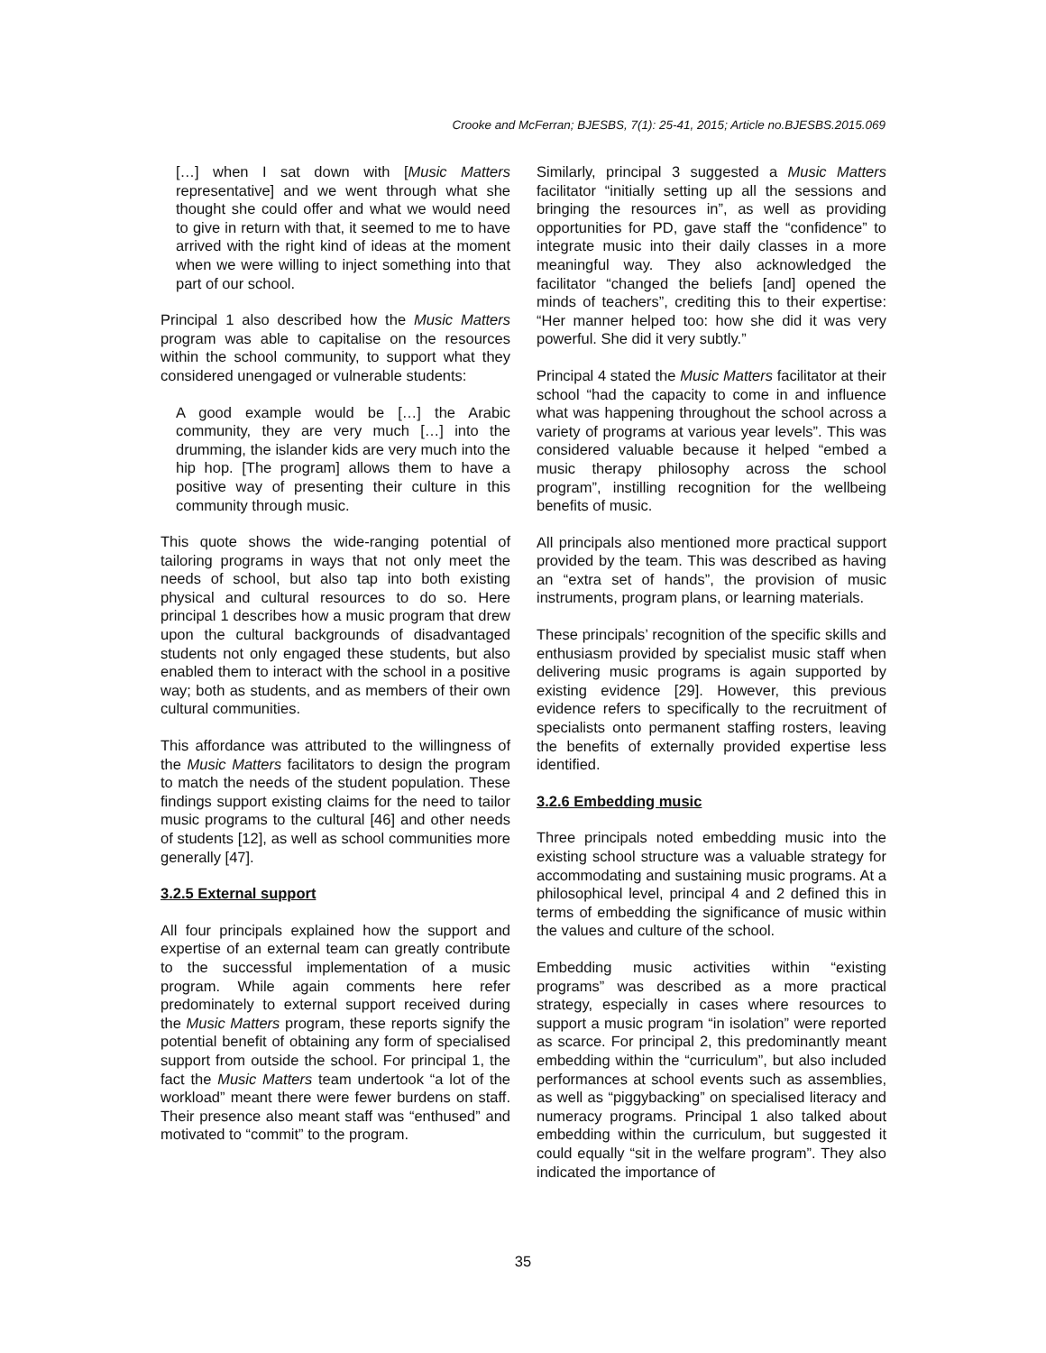Crooke and McFerran; BJESBS, 7(1): 25-41, 2015; Article no.BJESBS.2015.069
[…] when I sat down with [Music Matters representative] and we went through what she thought she could offer and what we would need to give in return with that, it seemed to me to have arrived with the right kind of ideas at the moment when we were willing to inject something into that part of our school.
Principal 1 also described how the Music Matters program was able to capitalise on the resources within the school community, to support what they considered unengaged or vulnerable students:
A good example would be […] the Arabic community, they are very much […] into the drumming, the islander kids are very much into the hip hop. [The program] allows them to have a positive way of presenting their culture in this community through music.
This quote shows the wide-ranging potential of tailoring programs in ways that not only meet the needs of school, but also tap into both existing physical and cultural resources to do so. Here principal 1 describes how a music program that drew upon the cultural backgrounds of disadvantaged students not only engaged these students, but also enabled them to interact with the school in a positive way; both as students, and as members of their own cultural communities.
This affordance was attributed to the willingness of the Music Matters facilitators to design the program to match the needs of the student population. These findings support existing claims for the need to tailor music programs to the cultural [46] and other needs of students [12], as well as school communities more generally [47].
3.2.5 External support
All four principals explained how the support and expertise of an external team can greatly contribute to the successful implementation of a music program. While again comments here refer predominately to external support received during the Music Matters program, these reports signify the potential benefit of obtaining any form of specialised support from outside the school. For principal 1, the fact the Music Matters team undertook “a lot of the workload” meant there were fewer burdens on staff. Their presence also meant staff was “enthused” and motivated to “commit” to the program.
Similarly, principal 3 suggested a Music Matters facilitator “initially setting up all the sessions and bringing the resources in”, as well as providing opportunities for PD, gave staff the “confidence” to integrate music into their daily classes in a more meaningful way. They also acknowledged the facilitator “changed the beliefs [and] opened the minds of teachers”, crediting this to their expertise: “Her manner helped too: how she did it was very powerful. She did it very subtly.”
Principal 4 stated the Music Matters facilitator at their school “had the capacity to come in and influence what was happening throughout the school across a variety of programs at various year levels”. This was considered valuable because it helped “embed a music therapy philosophy across the school program”, instilling recognition for the wellbeing benefits of music.
All principals also mentioned more practical support provided by the team. This was described as having an “extra set of hands”, the provision of music instruments, program plans, or learning materials.
These principals’ recognition of the specific skills and enthusiasm provided by specialist music staff when delivering music programs is again supported by existing evidence [29]. However, this previous evidence refers to specifically to the recruitment of specialists onto permanent staffing rosters, leaving the benefits of externally provided expertise less identified.
3.2.6 Embedding music
Three principals noted embedding music into the existing school structure was a valuable strategy for accommodating and sustaining music programs. At a philosophical level, principal 4 and 2 defined this in terms of embedding the significance of music within the values and culture of the school.
Embedding music activities within “existing programs” was described as a more practical strategy, especially in cases where resources to support a music program “in isolation” were reported as scarce. For principal 2, this predominantly meant embedding within the “curriculum”, but also included performances at school events such as assemblies, as well as “piggybacking” on specialised literacy and numeracy programs. Principal 1 also talked about embedding within the curriculum, but suggested it could equally “sit in the welfare program”. They also indicated the importance of
35